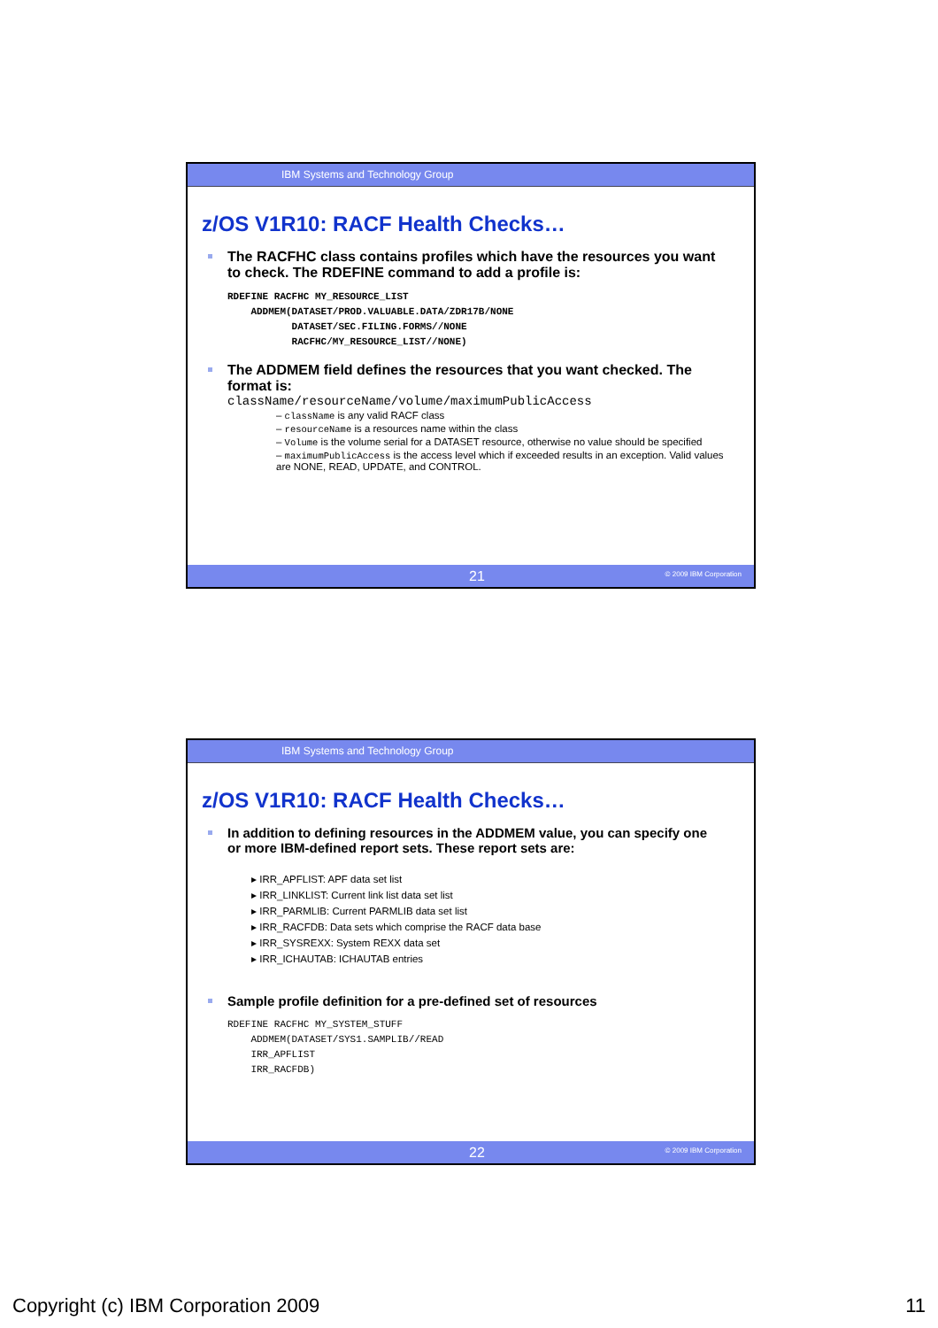IBM Systems and Technology Group
z/OS V1R10: RACF Health Checks…
The RACFHC class contains profiles which have the resources you want to check. The RDEFINE command to add a profile is:
RDEFINE RACFHC MY_RESOURCE_LIST
    ADDMEM(DATASET/PROD.VALUABLE.DATA/ZDR17B/NONE
           DATASET/SEC.FILING.FORMS//NONE
           RACFHC/MY_RESOURCE_LIST//NONE)
The ADDMEM field defines the resources that you want checked. The format is:
className/resourceName/volume/maximumPublicAccess
– className is any valid RACF class
– resourceName is a resources name within the class
– Volume is the volume serial for a DATASET resource, otherwise no value should be specified
– maximumPublicAccess is the access level which if exceeded results in an exception. Valid values are NONE, READ, UPDATE, and CONTROL.
21 © 2009 IBM Corporation
IBM Systems and Technology Group
z/OS V1R10: RACF Health Checks…
In addition to defining resources in the ADDMEM value, you can specify one or more IBM-defined report sets. These report sets are:
▸ IRR_APFLIST: APF data set list
▸ IRR_LINKLIST: Current link list data set list
▸ IRR_PARMLIB: Current PARMLIB data set list
▸ IRR_RACFDB: Data sets which comprise the RACF data base
▸ IRR_SYSREXX: System REXX data set
▸ IRR_ICHAUTAB: ICHAUTAB entries
Sample profile definition for a pre-defined set of resources
RDEFINE RACFHC MY_SYSTEM_STUFF
    ADDMEM(DATASET/SYS1.SAMPLIB//READ
    IRR_APFLIST
    IRR_RACFDB)
22 © 2009 IBM Corporation
Copyright (c) IBM Corporation 2009
11